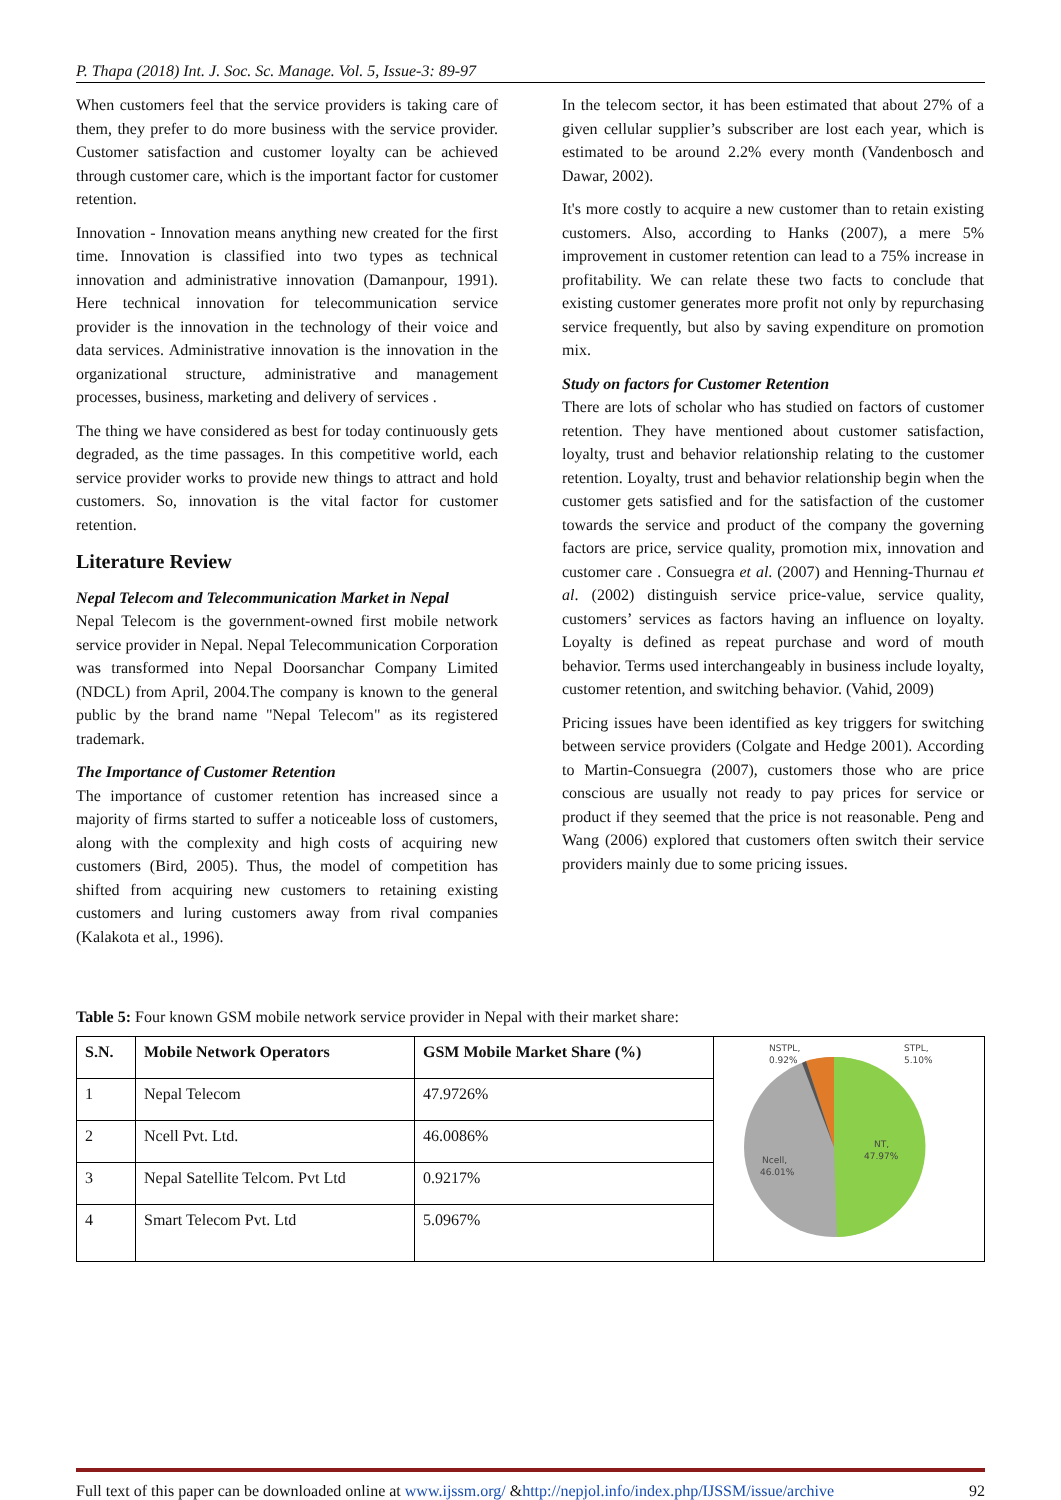P. Thapa (2018) Int. J. Soc. Sc. Manage. Vol. 5, Issue-3: 89-97
When customers feel that the service providers is taking care of them, they prefer to do more business with the service provider. Customer satisfaction and customer loyalty can be achieved through customer care, which is the important factor for customer retention.
Innovation - Innovation means anything new created for the first time. Innovation is classified into two types as technical innovation and administrative innovation (Damanpour, 1991). Here technical innovation for telecommunication service provider is the innovation in the technology of their voice and data services. Administrative innovation is the innovation in the organizational structure, administrative and management processes, business, marketing and delivery of services .
The thing we have considered as best for today continuously gets degraded, as the time passages. In this competitive world, each service provider works to provide new things to attract and hold customers. So, innovation is the vital factor for customer retention.
Literature Review
Nepal Telecom and Telecommunication Market in Nepal
Nepal Telecom is the government-owned first mobile network service provider in Nepal. Nepal Telecommunication Corporation was transformed into Nepal Doorsanchar Company Limited (NDCL) from April, 2004.The company is known to the general public by the brand name "Nepal Telecom" as its registered trademark.
The Importance of Customer Retention
The importance of customer retention has increased since a majority of firms started to suffer a noticeable loss of customers, along with the complexity and high costs of acquiring new customers (Bird, 2005). Thus, the model of competition has shifted from acquiring new customers to retaining existing customers and luring customers away from rival companies (Kalakota et al., 1996).
In the telecom sector, it has been estimated that about 27% of a given cellular supplier’s subscriber are lost each year, which is estimated to be around 2.2% every month (Vandenbosch and Dawar, 2002).
It's more costly to acquire a new customer than to retain existing customers. Also, according to Hanks (2007), a mere 5% improvement in customer retention can lead to a 75% increase in profitability. We can relate these two facts to conclude that existing customer generates more profit not only by repurchasing service frequently, but also by saving expenditure on promotion mix.
Study on factors for Customer Retention
There are lots of scholar who has studied on factors of customer retention. They have mentioned about customer satisfaction, loyalty, trust and behavior relationship relating to the customer retention. Loyalty, trust and behavior relationship begin when the customer gets satisfied and for the satisfaction of the customer towards the service and product of the company the governing factors are price, service quality, promotion mix, innovation and customer care . Consuegra et al. (2007) and Henning-Thurnau et al. (2002) distinguish service price-value, service quality, customers’ services as factors having an influence on loyalty. Loyalty is defined as repeat purchase and word of mouth behavior. Terms used interchangeably in business include loyalty, customer retention, and switching behavior. (Vahid, 2009)
Pricing issues have been identified as key triggers for switching between service providers (Colgate and Hedge 2001). According to Martin-Consuegra (2007), customers those who are price conscious are usually not ready to pay prices for service or product if they seemed that the price is not reasonable. Peng and Wang (2006) explored that customers often switch their service providers mainly due to some pricing issues.
Table 5: Four known GSM mobile network service provider in Nepal with their market share:
| S.N. | Mobile Network Operators | GSM Mobile Market Share (%) | NSTPL, 0.92% STPL, 5.10% NT, 47.97% Ncell, 46.01% |
| 1 | Nepal Telecom | 47.9726% | |
| 2 | Ncell Pvt. Ltd. | 46.0086% | |
| 3 | Nepal Satellite Telcom. Pvt Ltd | 0.9217% | |
| 4 | Smart Telecom Pvt. Ltd | 5.0967% | |
Full text of this paper can be downloaded online at www.ijssm.org/ &http://nepjol.info/index.php/IJSSM/issue/archive 92